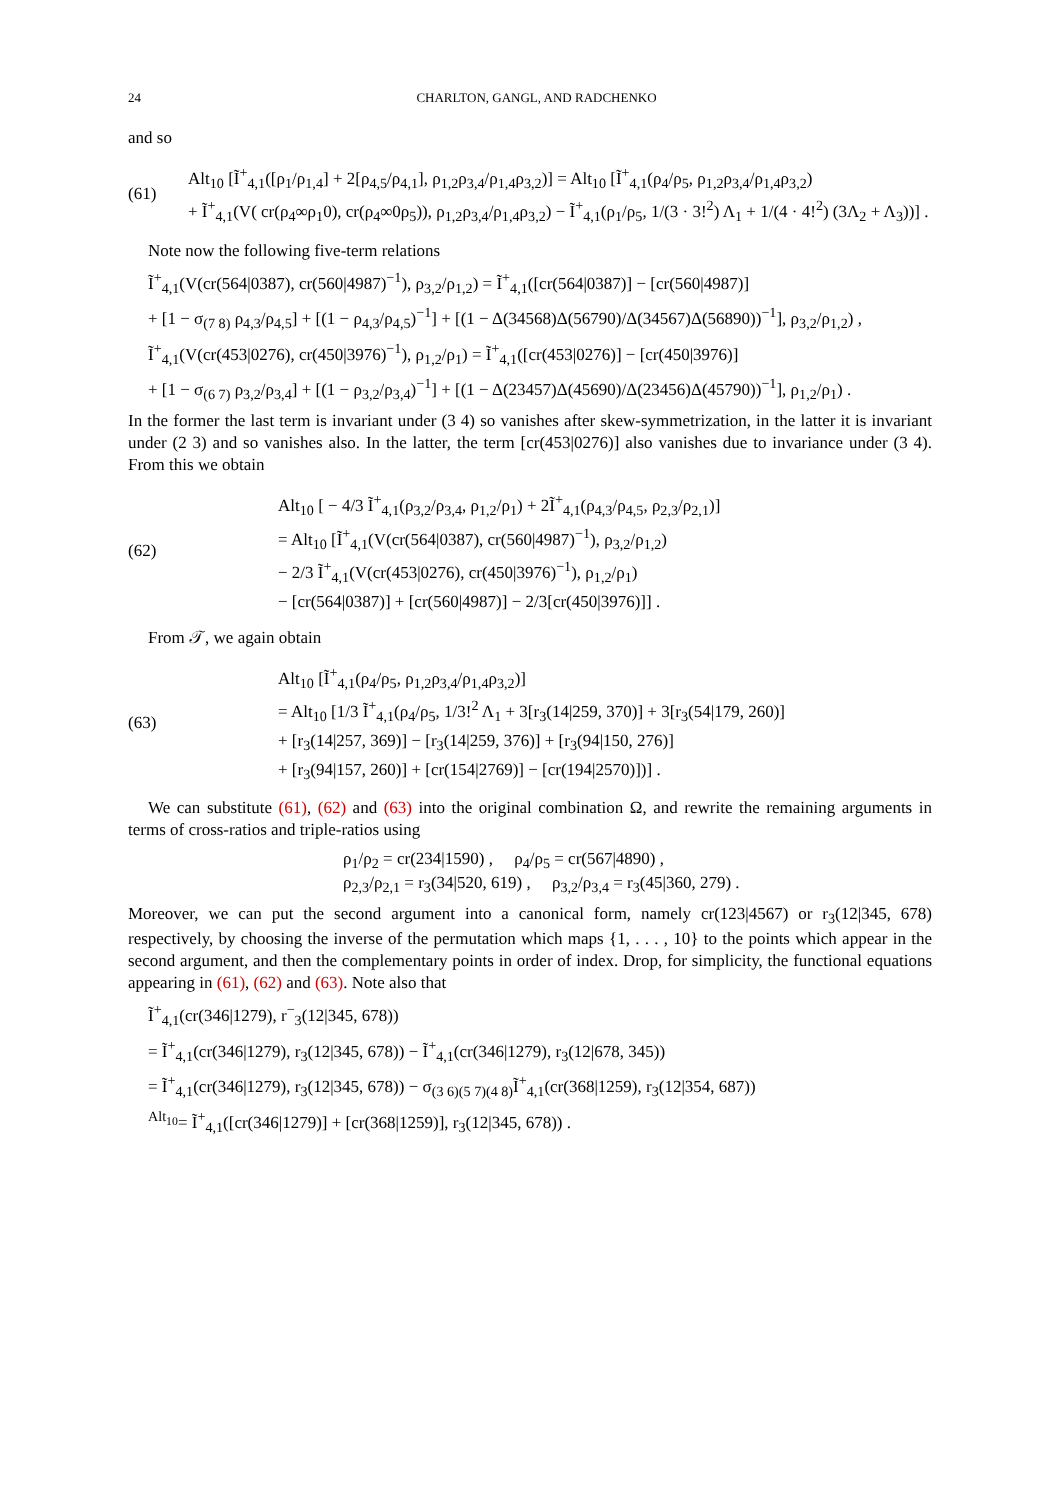24 CHARLTON, GANGL, AND RADCHENKO
and so
(61)
Alt<sub>10</sub> [Ĩ<sup>+</sup><sub>4,1</sub>([ρ<sub>1</sub>/ρ<sub>1,4</sub>] + 2[ρ<sub>4,5</sub>/ρ<sub>4,1</sub>], ρ<sub>1,2</sub>ρ<sub>3,4</sub>/ρ<sub>1,4</sub>ρ<sub>3,2</sub>)] = Alt<sub>10</sub> [Ĩ<sup>+</sup><sub>4,1</sub>(ρ<sub>4</sub>/ρ<sub>5</sub>, ρ<sub>1,2</sub>ρ<sub>3,4</sub>/ρ<sub>1,4</sub>ρ<sub>3,2</sub>)
+ Ĩ<sup>+</sup><sub>4,1</sub>(V( cr(ρ<sub>4</sub>∞ρ<sub>1</sub>0), cr(ρ<sub>4</sub>∞0ρ<sub>5</sub>)), ρ<sub>1,2</sub>ρ<sub>3,4</sub>/ρ<sub>1,4</sub>ρ<sub>3,2</sub>) − Ĩ<sup>+</sup><sub>4,1</sub>(ρ<sub>1</sub>/ρ<sub>5</sub>, 1/(3 · 3!<sup>2</sup>) Λ<sub>1</sub> + 1/(4 · 4!<sup>2</sup>) (3Λ<sub>2</sub> + Λ<sub>3</sub>))] .
Note now the following five-term relations
Ĩ<sup>+</sup><sub>4,1</sub>(V(cr(564|0387), cr(560|4987)<sup>−1</sup>), ρ<sub>3,2</sub>/ρ<sub>1,2</sub>) = Ĩ<sup>+</sup><sub>4,1</sub>([cr(564|0387)] − [cr(560|4987)]
+ [1 − σ<sub>(7 8)</sub> ρ<sub>4,3</sub>/ρ<sub>4,5</sub>] + [(1 − ρ<sub>4,3</sub>/ρ<sub>4,5</sub>)<sup>−1</sup>] + [(1 − Δ(34568)Δ(56790)/Δ(34567)Δ(56890))<sup>−1</sup>], ρ<sub>3,2</sub>/ρ<sub>1,2</sub>) ,
Ĩ<sup>+</sup><sub>4,1</sub>(V(cr(453|0276), cr(450|3976)<sup>−1</sup>), ρ<sub>1,2</sub>/ρ<sub>1</sub>) = Ĩ<sup>+</sup><sub>4,1</sub>([cr(453|0276)] − [cr(450|3976)]
+ [1 − σ<sub>(6 7)</sub> ρ<sub>3,2</sub>/ρ<sub>3,4</sub>] + [(1 − ρ<sub>3,2</sub>/ρ<sub>3,4</sub>)<sup>−1</sup>] + [(1 − Δ(23457)Δ(45690)/Δ(23456)Δ(45790))<sup>−1</sup>], ρ<sub>1,2</sub>/ρ<sub>1</sub>) .
In the former the last term is invariant under (3 4) so vanishes after skew-symmetrization, in the latter it is invariant under (2 3) and so vanishes also. In the latter, the term [cr(453|0276)] also vanishes due to invariance under (3 4). From this we obtain
(62)
Alt<sub>10</sub> [ − 4/3 Ĩ<sup>+</sup><sub>4,1</sub>(ρ<sub>3,2</sub>/ρ<sub>3,4</sub>, ρ<sub>1,2</sub>/ρ<sub>1</sub>) + 2Ĩ<sup>+</sup><sub>4,1</sub>(ρ<sub>4,3</sub>/ρ<sub>4,5</sub>, ρ<sub>2,3</sub>/ρ<sub>2,1</sub>)]
= Alt<sub>10</sub> [Ĩ<sup>+</sup><sub>4,1</sub>(V(cr(564|0387), cr(560|4987)<sup>−1</sup>), ρ<sub>3,2</sub>/ρ<sub>1,2</sub>)
− 2/3 Ĩ<sup>+</sup><sub>4,1</sub>(V(cr(453|0276), cr(450|3976)<sup>−1</sup>), ρ<sub>1,2</sub>/ρ<sub>1</sub>)
− [cr(564|0387)] + [cr(560|4987)] − 2/3[cr(450|3976)]] .
From 𝒯, we again obtain
(63)
Alt<sub>10</sub> [Ĩ<sup>+</sup><sub>4,1</sub>(ρ<sub>4</sub>/ρ<sub>5</sub>, ρ<sub>1,2</sub>ρ<sub>3,4</sub>/ρ<sub>1,4</sub>ρ<sub>3,2</sub>)]
= Alt<sub>10</sub> [1/3 Ĩ<sup>+</sup><sub>4,1</sub>(ρ<sub>4</sub>/ρ<sub>5</sub>, 1/3!<sup>2</sup> Λ<sub>1</sub> + 3[r<sub>3</sub>(14|259, 370)] + 3[r<sub>3</sub>(54|179, 260)]
+ [r<sub>3</sub>(14|257, 369)] − [r<sub>3</sub>(14|259, 376)] + [r<sub>3</sub>(94|150, 276)]
+ [r<sub>3</sub>(94|157, 260)] + [cr(154|2769)] − [cr(194|2570)])] .
We can substitute (61), (62) and (63) into the original combination Ω, and rewrite the remaining arguments in terms of cross-ratios and triple-ratios using
ρ<sub>1</sub>/ρ<sub>2</sub> = cr(234|1590) , ρ<sub>4</sub>/ρ<sub>5</sub> = cr(567|4890) ,
ρ<sub>2,3</sub>/ρ<sub>2,1</sub> = r<sub>3</sub>(34|520, 619) , ρ<sub>3,2</sub>/ρ<sub>3,4</sub> = r<sub>3</sub>(45|360, 279) .
Moreover, we can put the second argument into a canonical form, namely cr(123|4567) or r<sub>3</sub>(12|345, 678) respectively, by choosing the inverse of the permutation which maps {1, . . . , 10} to the points which appear in the second argument, and then the complementary points in order of index. Drop, for simplicity, the functional equations appearing in (61), (62) and (63). Note also that
Ĩ<sup>+</sup><sub>4,1</sub>(cr(346|1279), r<sup>−</sup><sub>3</sub>(12|345, 678))
= Ĩ<sup>+</sup><sub>4,1</sub>(cr(346|1279), r<sub>3</sub>(12|345, 678)) − Ĩ<sup>+</sup><sub>4,1</sub>(cr(346|1279), r<sub>3</sub>(12|678, 345))
= Ĩ<sup>+</sup><sub>4,1</sub>(cr(346|1279), r<sub>3</sub>(12|345, 678)) − σ<sub>(3 6)(5 7)(4 8)</sub>Ĩ<sup>+</sup><sub>4,1</sub>(cr(368|1259), r<sub>3</sub>(12|354, 687))
<sup>Alt<sub>10</sub></sup>= Ĩ<sup>+</sup><sub>4,1</sub>([cr(346|1279)] + [cr(368|1259)], r<sub>3</sub>(12|345, 678)) .